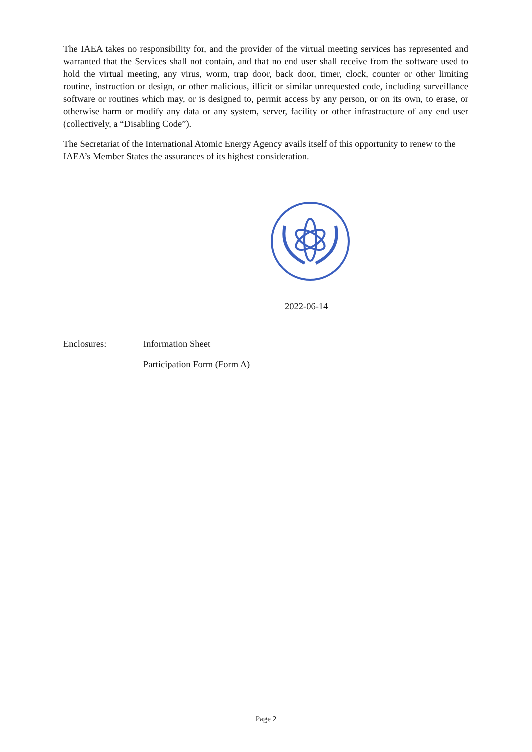The IAEA takes no responsibility for, and the provider of the virtual meeting services has represented and warranted that the Services shall not contain, and that no end user shall receive from the software used to hold the virtual meeting, any virus, worm, trap door, back door, timer, clock, counter or other limiting routine, instruction or design, or other malicious, illicit or similar unrequested code, including surveillance software or routines which may, or is designed to, permit access by any person, or on its own, to erase, or otherwise harm or modify any data or any system, server, facility or other infrastructure of any end user (collectively, a “Disabling Code”).
The Secretariat of the International Atomic Energy Agency avails itself of this opportunity to renew to the IAEA’s Member States the assurances of its highest consideration.
2022-06-14
Enclosures: Information Sheet
Participation Form (Form A)
Page 2